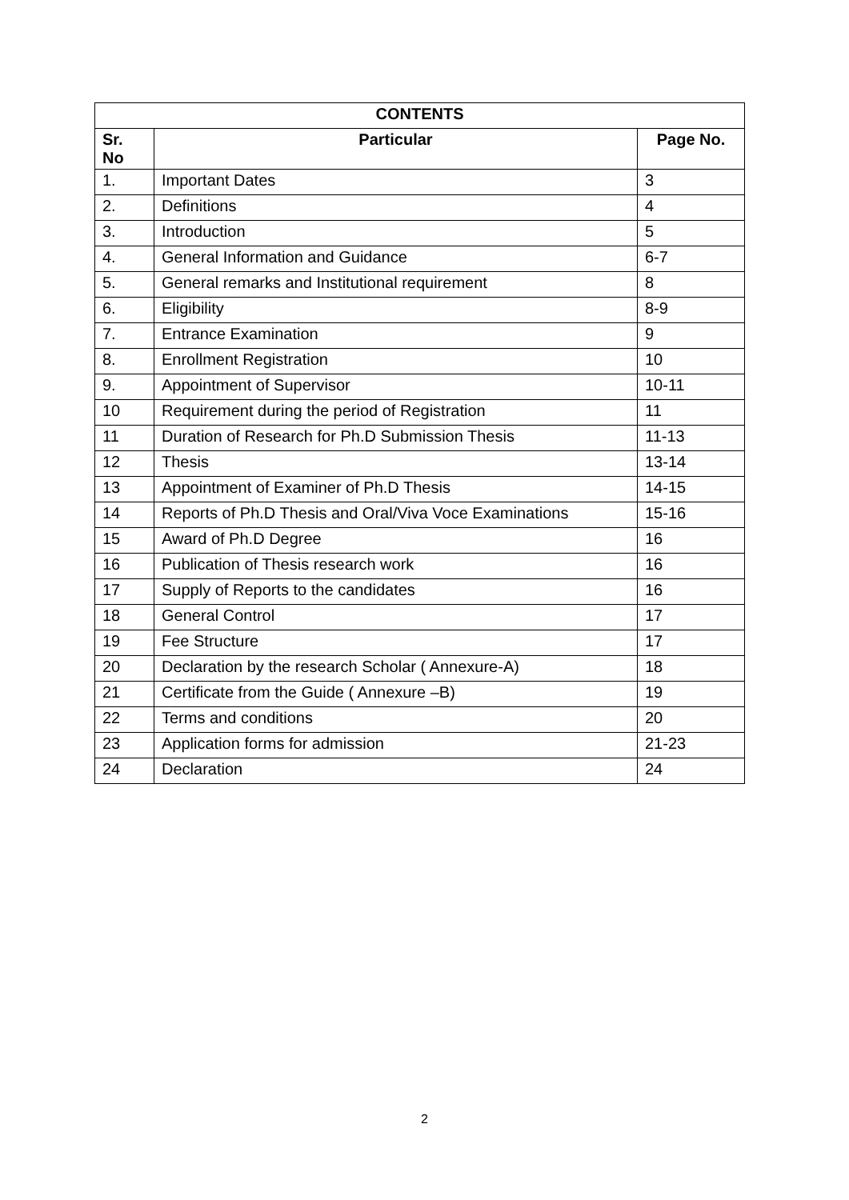| CONTENTS | | |
| --- | --- | --- |
| Sr. No | Particular | Page No. |
| 1. | Important Dates | 3 |
| 2. | Definitions | 4 |
| 3. | Introduction | 5 |
| 4. | General Information and Guidance | 6-7 |
| 5. | General remarks and Institutional requirement | 8 |
| 6. | Eligibility | 8-9 |
| 7. | Entrance Examination | 9 |
| 8. | Enrollment Registration | 10 |
| 9. | Appointment of Supervisor | 10-11 |
| 10 | Requirement during the period of Registration | 11 |
| 11 | Duration of Research for Ph.D Submission Thesis | 11-13 |
| 12 | Thesis | 13-14 |
| 13 | Appointment of Examiner of Ph.D Thesis | 14-15 |
| 14 | Reports of Ph.D Thesis and Oral/Viva Voce Examinations | 15-16 |
| 15 | Award of Ph.D Degree | 16 |
| 16 | Publication of Thesis research work | 16 |
| 17 | Supply of Reports to the candidates | 16 |
| 18 | General Control | 17 |
| 19 | Fee Structure | 17 |
| 20 | Declaration by the research Scholar ( Annexure-A) | 18 |
| 21 | Certificate from the Guide ( Annexure –B) | 19 |
| 22 | Terms and conditions | 20 |
| 23 | Application forms for admission | 21-23 |
| 24 | Declaration | 24 |
2